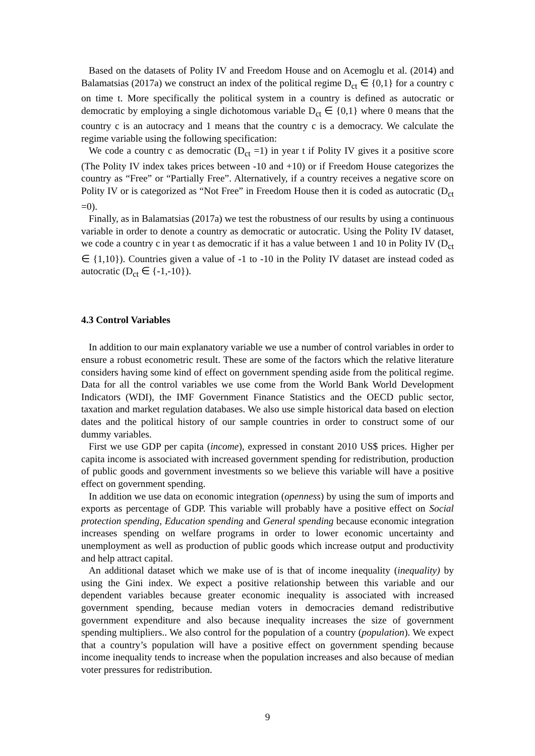Based on the datasets of Polity IV and Freedom House and on Acemoglu et al. (2014) and Balamatsias (2017a) we construct an index of the political regime D<sub>ct</sub> ∈ {0,1} for a country c on time t. More specifically the political system in a country is defined as autocratic or democratic by employing a single dichotomous variable D<sub>ct</sub> ∈ {0,1} where 0 means that the country c is an autocracy and 1 means that the country c is a democracy. We calculate the regime variable using the following specification:
We code a country c as democratic (D<sub>ct</sub> =1) in year t if Polity IV gives it a positive score (The Polity IV index takes prices between -10 and +10) or if Freedom House categorizes the country as “Free” or “Partially Free”. Alternatively, if a country receives a negative score on Polity IV or is categorized as “Not Free” in Freedom House then it is coded as autocratic (D<sub>ct</sub> =0).
Finally, as in Balamatsias (2017a) we test the robustness of our results by using a continuous variable in order to denote a country as democratic or autocratic. Using the Polity IV dataset, we code a country c in year t as democratic if it has a value between 1 and 10 in Polity IV (D<sub>ct</sub> ∈ {1,10}). Countries given a value of -1 to -10 in the Polity IV dataset are instead coded as autocratic (D<sub>ct</sub> ∈ {-1,-10}).
4.3 Control Variables
In addition to our main explanatory variable we use a number of control variables in order to ensure a robust econometric result. These are some of the factors which the relative literature considers having some kind of effect on government spending aside from the political regime. Data for all the control variables we use come from the World Bank World Development Indicators (WDI), the IMF Government Finance Statistics and the OECD public sector, taxation and market regulation databases. We also use simple historical data based on election dates and the political history of our sample countries in order to construct some of our dummy variables.
First we use GDP per capita (income), expressed in constant 2010 US$ prices. Higher per capita income is associated with increased government spending for redistribution, production of public goods and government investments so we believe this variable will have a positive effect on government spending.
In addition we use data on economic integration (openness) by using the sum of imports and exports as percentage of GDP. This variable will probably have a positive effect on Social protection spending, Education spending and General spending because economic integration increases spending on welfare programs in order to lower economic uncertainty and unemployment as well as production of public goods which increase output and productivity and help attract capital.
An additional dataset which we make use of is that of income inequality (inequality) by using the Gini index. We expect a positive relationship between this variable and our dependent variables because greater economic inequality is associated with increased government spending, because median voters in democracies demand redistributive government expenditure and also because inequality increases the size of government spending multipliers.. We also control for the population of a country (population). We expect that a country’s population will have a positive effect on government spending because income inequality tends to increase when the population increases and also because of median voter pressures for redistribution.
9